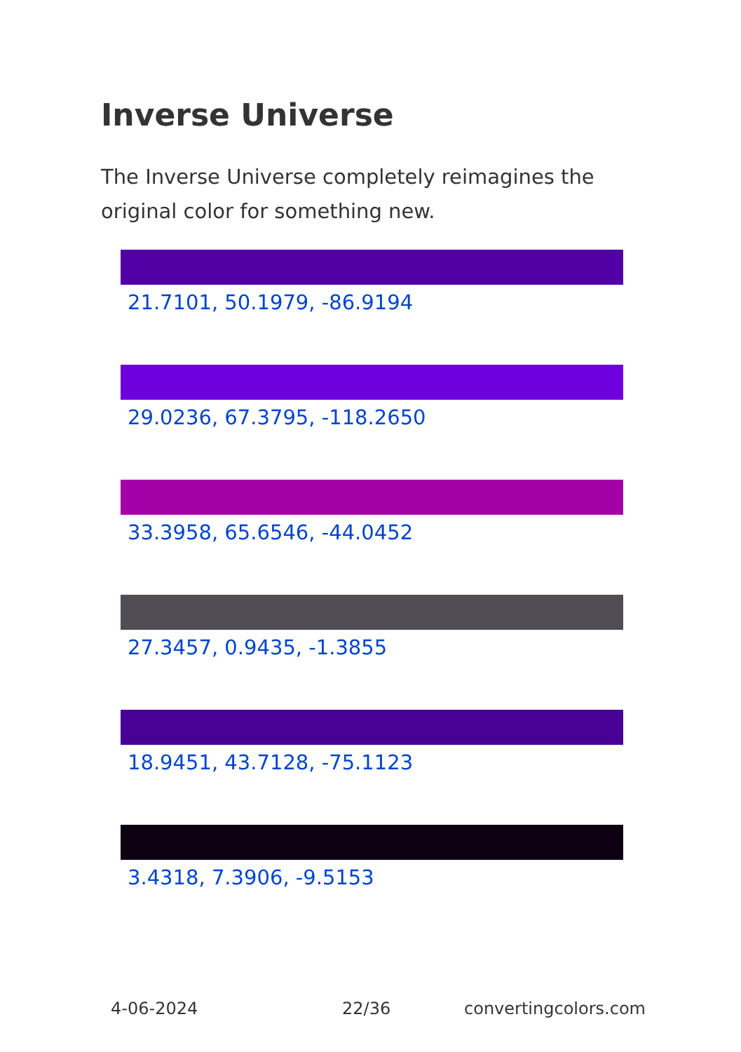Inverse Universe
The Inverse Universe completely reimagines the original color for something new.
21.7101, 50.1979, -86.9194
29.0236, 67.3795, -118.2650
33.3958, 65.6546, -44.0452
27.3457, 0.9435, -1.3855
18.9451, 43.7128, -75.1123
3.4318, 7.3906, -9.5153
4-06-2024 22/36 convertingcolors.com